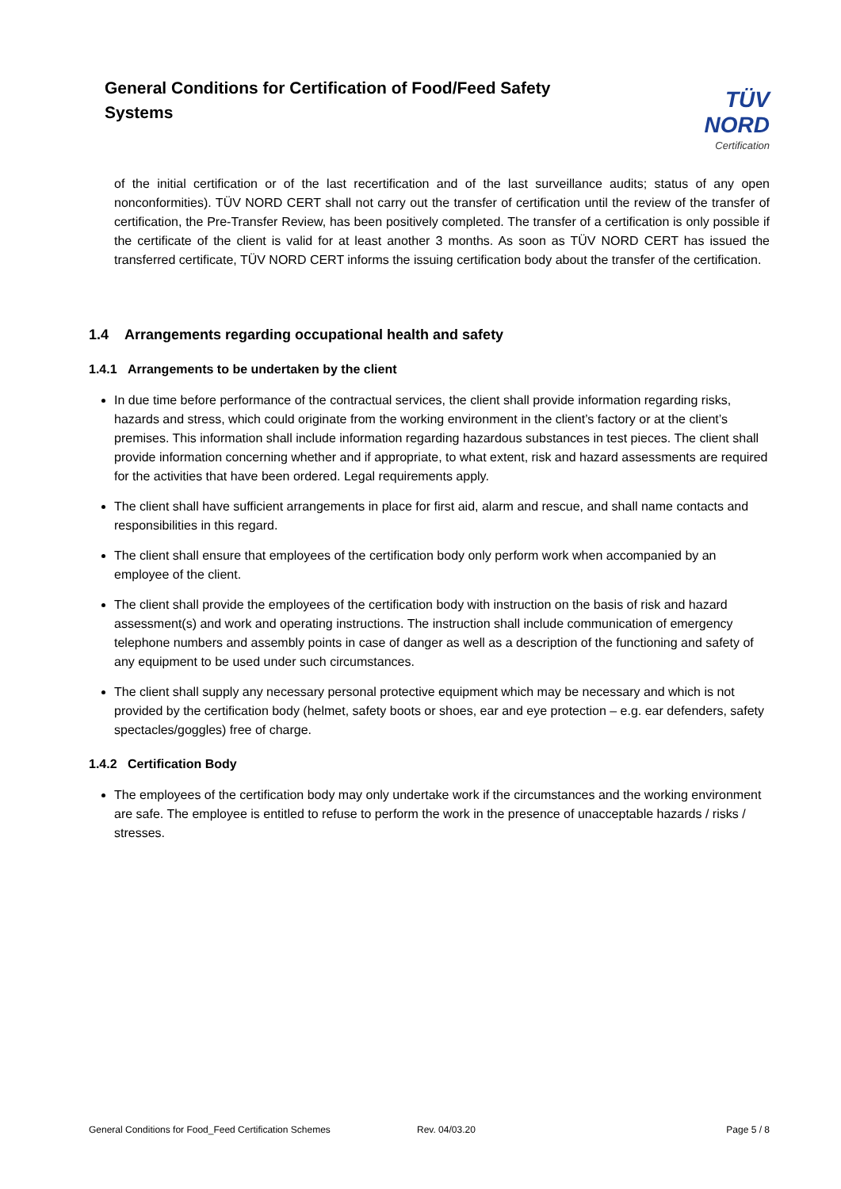General Conditions for Certification of Food/Feed Safety Systems
TÜV NORD
Certification
of the initial certification or of the last recertification and of the last surveillance audits; status of any open nonconformities). TÜV NORD CERT shall not carry out the transfer of certification until the review of the transfer of certification, the Pre-Transfer Review, has been positively completed. The transfer of a certification is only possible if the certificate of the client is valid for at least another 3 months. As soon as TÜV NORD CERT has issued the transferred certificate, TÜV NORD CERT informs the issuing certification body about the transfer of the certification.
1.4 Arrangements regarding occupational health and safety
1.4.1 Arrangements to be undertaken by the client
In due time before performance of the contractual services, the client shall provide information regarding risks, hazards and stress, which could originate from the working environment in the client’s factory or at the client’s premises. This information shall include information regarding hazardous substances in test pieces. The client shall provide information concerning whether and if appropriate, to what extent, risk and hazard assessments are required for the activities that have been ordered. Legal requirements apply.
The client shall have sufficient arrangements in place for first aid, alarm and rescue, and shall name contacts and responsibilities in this regard.
The client shall ensure that employees of the certification body only perform work when accompanied by an employee of the client.
The client shall provide the employees of the certification body with instruction on the basis of risk and hazard assessment(s) and work and operating instructions. The instruction shall include communication of emergency telephone numbers and assembly points in case of danger as well as a description of the functioning and safety of any equipment to be used under such circumstances.
The client shall supply any necessary personal protective equipment which may be necessary and which is not provided by the certification body (helmet, safety boots or shoes, ear and eye protection – e.g. ear defenders, safety spectacles/goggles) free of charge.
1.4.2 Certification Body
The employees of the certification body may only undertake work if the circumstances and the working environment are safe. The employee is entitled to refuse to perform the work in the presence of unacceptable hazards / risks / stresses.
General Conditions for Food_Feed Certification Schemes Rev. 04/03.20 Page 5 / 8